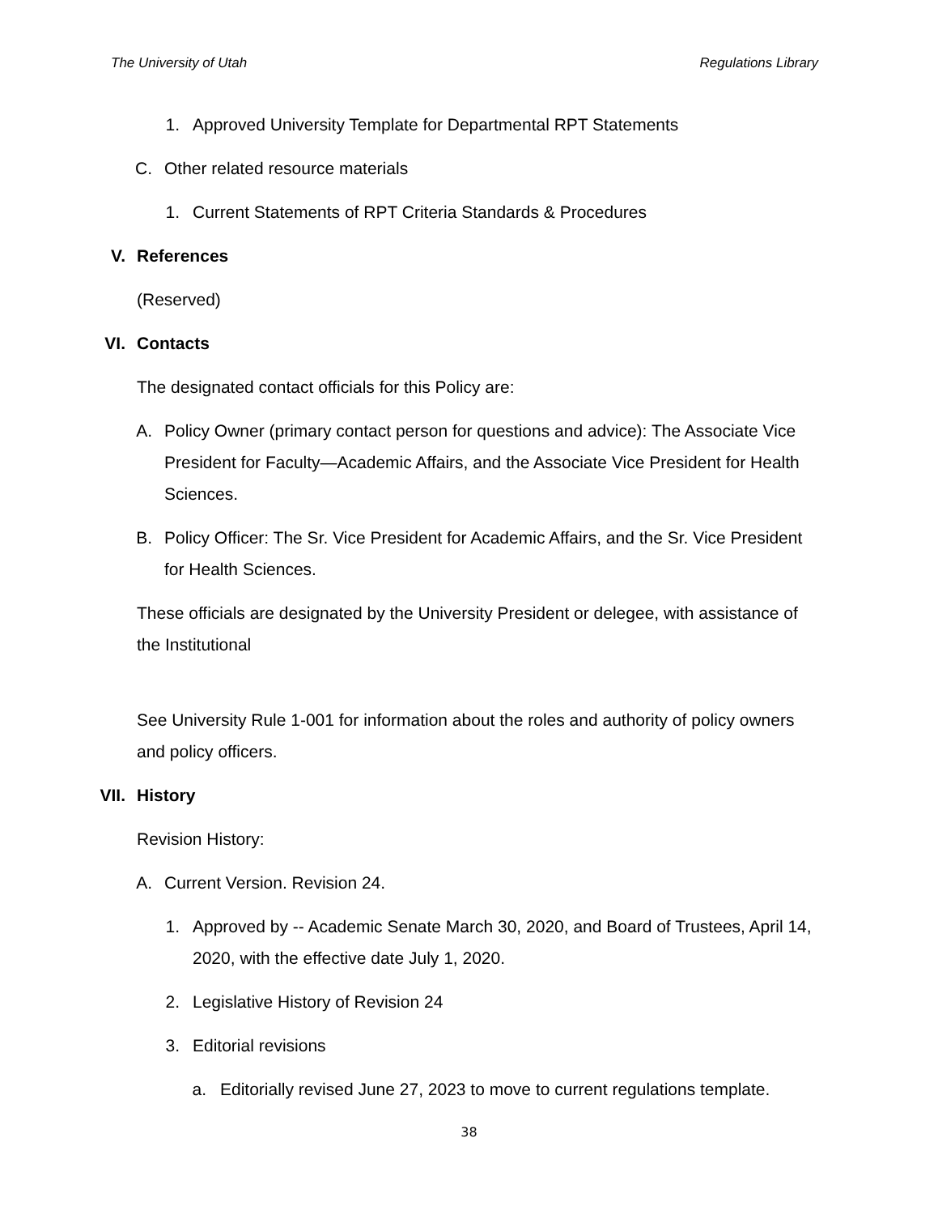The University of Utah Regulations Library
1. Approved University Template for Departmental RPT Statements
C. Other related resource materials
1. Current Statements of RPT Criteria Standards & Procedures
V. References
(Reserved)
VI. Contacts
The designated contact officials for this Policy are:
A. Policy Owner (primary contact person for questions and advice): The Associate Vice President for Faculty—Academic Affairs, and the Associate Vice President for Health Sciences.
B. Policy Officer: The Sr. Vice President for Academic Affairs, and the Sr. Vice President for Health Sciences.
These officials are designated by the University President or delegee, with assistance of the Institutional
See University Rule 1-001 for information about the roles and authority of policy owners and policy officers.
VII. History
Revision History:
A. Current Version. Revision 24.
1. Approved by -- Academic Senate March 30, 2020, and Board of Trustees, April 14, 2020, with the effective date July 1, 2020.
2. Legislative History of Revision 24
3. Editorial revisions
a. Editorially revised June 27, 2023 to move to current regulations template.
38